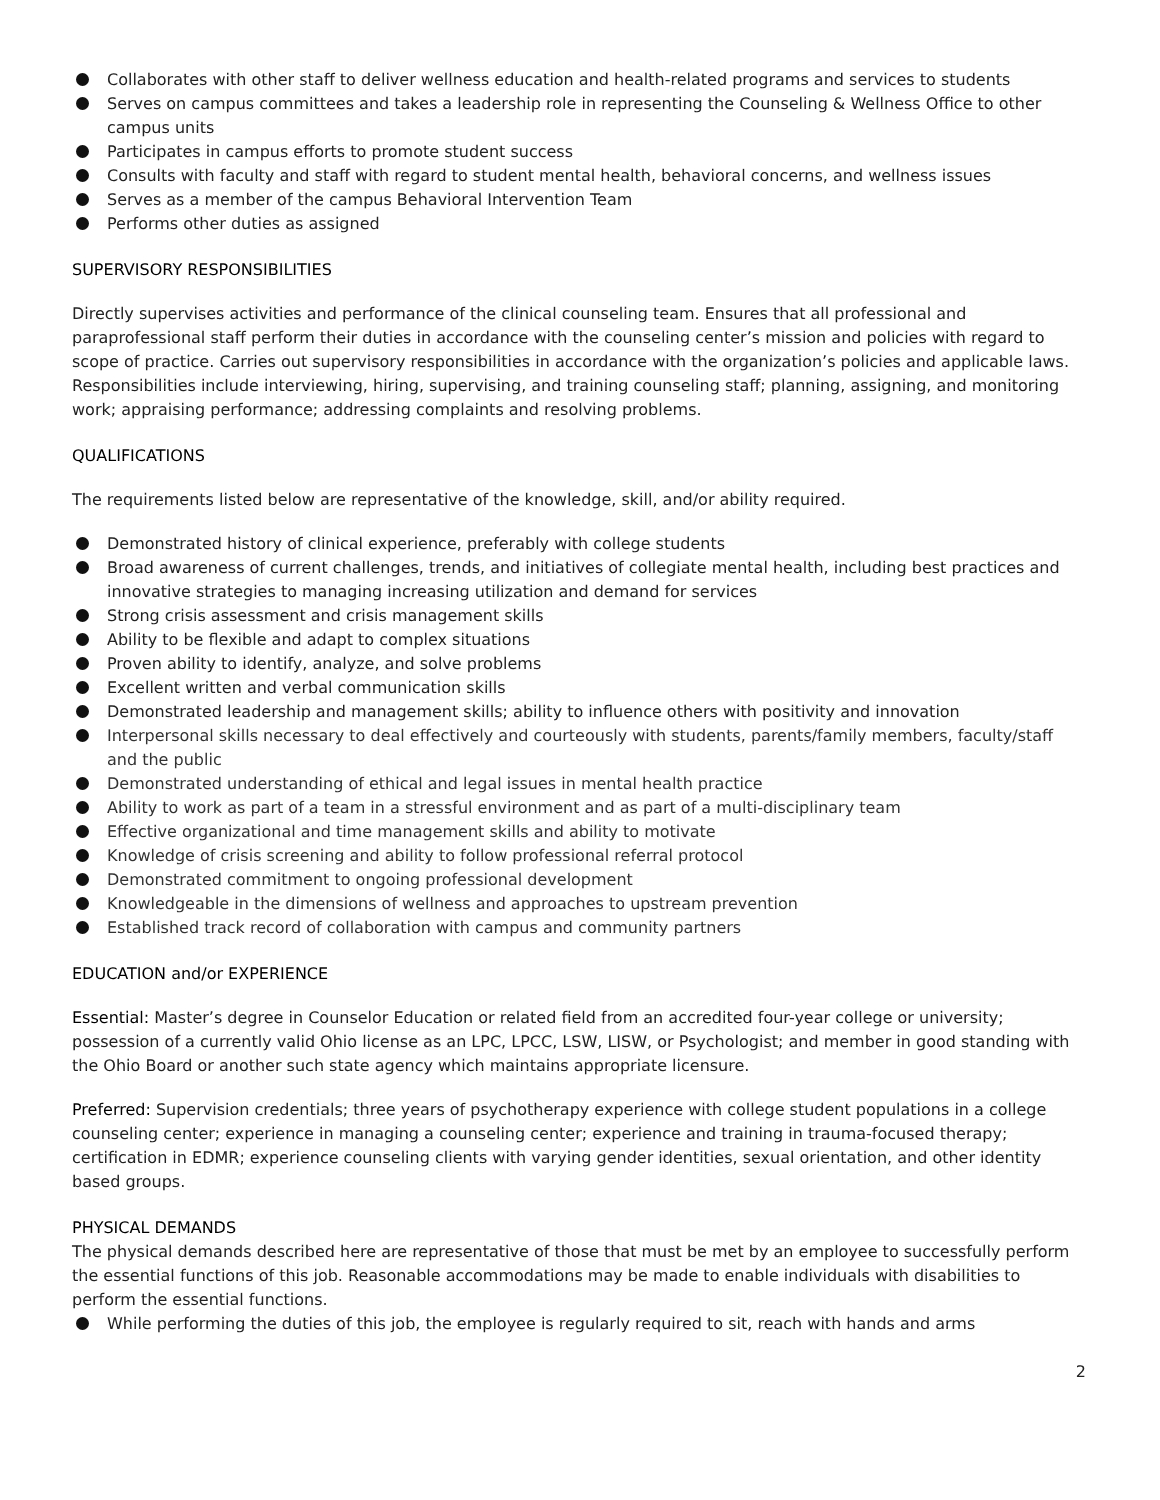Collaborates with other staff to deliver wellness education and health-related programs and services to students
Serves on campus committees and takes a leadership role in representing the Counseling & Wellness Office to other campus units
Participates in campus efforts to promote student success
Consults with faculty and staff with regard to student mental health, behavioral concerns, and wellness issues
Serves as a member of the campus Behavioral Intervention Team
Performs other duties as assigned
SUPERVISORY RESPONSIBILITIES
Directly supervises activities and performance of the clinical counseling team. Ensures that all professional and paraprofessional staff perform their duties in accordance with the counseling center’s mission and policies with regard to scope of practice. Carries out supervisory responsibilities in accordance with the organization’s policies and applicable laws. Responsibilities include interviewing, hiring, supervising, and training counseling staff; planning, assigning, and monitoring work; appraising performance; addressing complaints and resolving problems.
QUALIFICATIONS
The requirements listed below are representative of the knowledge, skill, and/or ability required.
Demonstrated history of clinical experience, preferably with college students
Broad awareness of current challenges, trends, and initiatives of collegiate mental health, including best practices and innovative strategies to managing increasing utilization and demand for services
Strong crisis assessment and crisis management skills
Ability to be flexible and adapt to complex situations
Proven ability to identify, analyze, and solve problems
Excellent written and verbal communication skills
Demonstrated leadership and management skills; ability to influence others with positivity and innovation
Interpersonal skills necessary to deal effectively and courteously with students, parents/family members, faculty/staff and the public
Demonstrated understanding of ethical and legal issues in mental health practice
Ability to work as part of a team in a stressful environment and as part of a multi-disciplinary team
Effective organizational and time management skills and ability to motivate
Knowledge of crisis screening and ability to follow professional referral protocol
Demonstrated commitment to ongoing professional development
Knowledgeable in the dimensions of wellness and approaches to upstream prevention
Established track record of collaboration with campus and community partners
EDUCATION and/or EXPERIENCE
Essential: Master’s degree in Counselor Education or related field from an accredited four-year college or university; possession of a currently valid Ohio license as an LPC, LPCC, LSW, LISW, or Psychologist; and member in good standing with the Ohio Board or another such state agency which maintains appropriate licensure.
Preferred: Supervision credentials; three years of psychotherapy experience with college student populations in a college counseling center; experience in managing a counseling center; experience and training in trauma-focused therapy; certification in EDMR; experience counseling clients with varying gender identities, sexual orientation, and other identity based groups.
PHYSICAL DEMANDS
The physical demands described here are representative of those that must be met by an employee to successfully perform the essential functions of this job. Reasonable accommodations may be made to enable individuals with disabilities to perform the essential functions.
While performing the duties of this job, the employee is regularly required to sit, reach with hands and arms
2